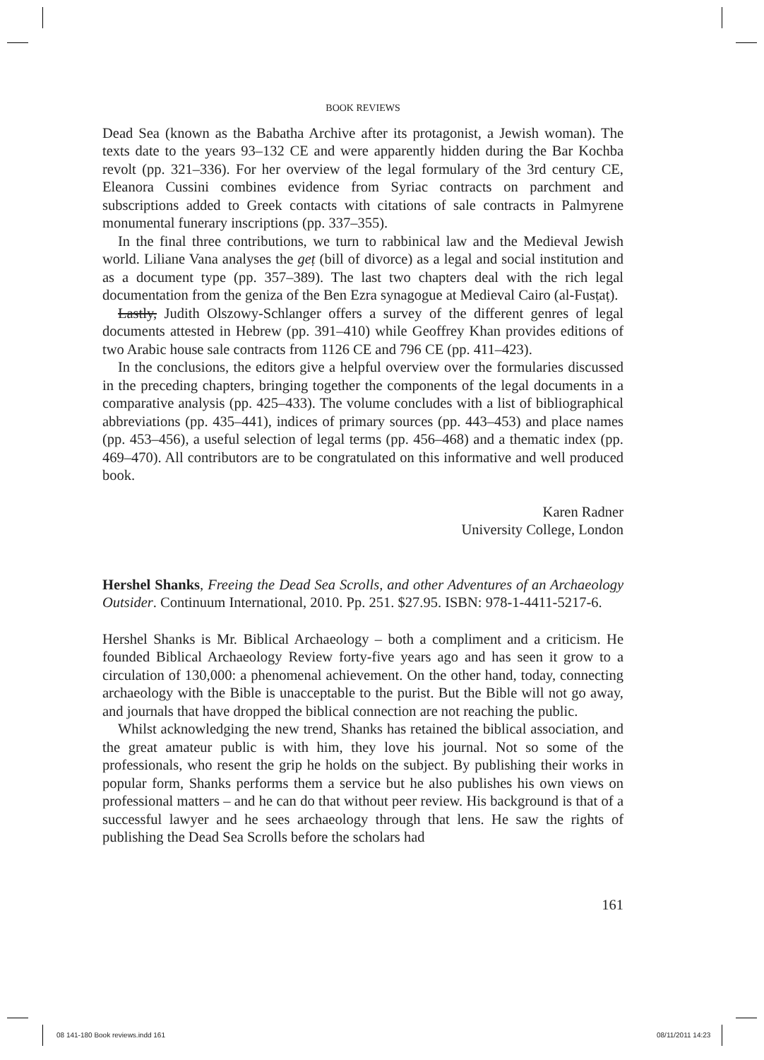BOOK REVIEWS
Dead Sea (known as the Babatha Archive after its protagonist, a Jewish woman). The texts date to the years 93–132 CE and were apparently hidden during the Bar Kochba revolt (pp. 321–336). For her overview of the legal formulary of the 3rd century CE, Eleanora Cussini combines evidence from Syriac contracts on parchment and subscriptions added to Greek contacts with citations of sale contracts in Palmyrene monumental funerary inscriptions (pp. 337–355).
In the final three contributions, we turn to rabbinical law and the Medieval Jewish world. Liliane Vana analyses the geṭ (bill of divorce) as a legal and social institution and as a document type (pp. 357–389). The last two chapters deal with the rich legal documentation from the geniza of the Ben Ezra synagogue at Medieval Cairo (al-Fusṭaṭ).
Lastly, Judith Olszowy-Schlanger offers a survey of the different genres of legal documents attested in Hebrew (pp. 391–410) while Geoffrey Khan provides editions of two Arabic house sale contracts from 1126 CE and 796 CE (pp. 411–423).
In the conclusions, the editors give a helpful overview over the formularies discussed in the preceding chapters, bringing together the components of the legal documents in a comparative analysis (pp. 425–433). The volume concludes with a list of bibliographical abbreviations (pp. 435–441), indices of primary sources (pp. 443–453) and place names (pp. 453–456), a useful selection of legal terms (pp. 456–468) and a thematic index (pp. 469–470). All contributors are to be congratulated on this informative and well produced book.
Karen Radner
University College, London
Hershel Shanks, Freeing the Dead Sea Scrolls, and other Adventures of an Archaeology Outsider. Continuum International, 2010. Pp. 251. $27.95. ISBN: 978-1-4411-5217-6.
Hershel Shanks is Mr. Biblical Archaeology – both a compliment and a criticism. He founded Biblical Archaeology Review forty-five years ago and has seen it grow to a circulation of 130,000: a phenomenal achievement. On the other hand, today, connecting archaeology with the Bible is unacceptable to the purist. But the Bible will not go away, and journals that have dropped the biblical connection are not reaching the public.
Whilst acknowledging the new trend, Shanks has retained the biblical association, and the great amateur public is with him, they love his journal. Not so some of the professionals, who resent the grip he holds on the subject. By publishing their works in popular form, Shanks performs them a service but he also publishes his own views on professional matters – and he can do that without peer review. His background is that of a successful lawyer and he sees archaeology through that lens. He saw the rights of publishing the Dead Sea Scrolls before the scholars had
161
08 141-180 Book reviews.indd 161
08/11/2011 14:23